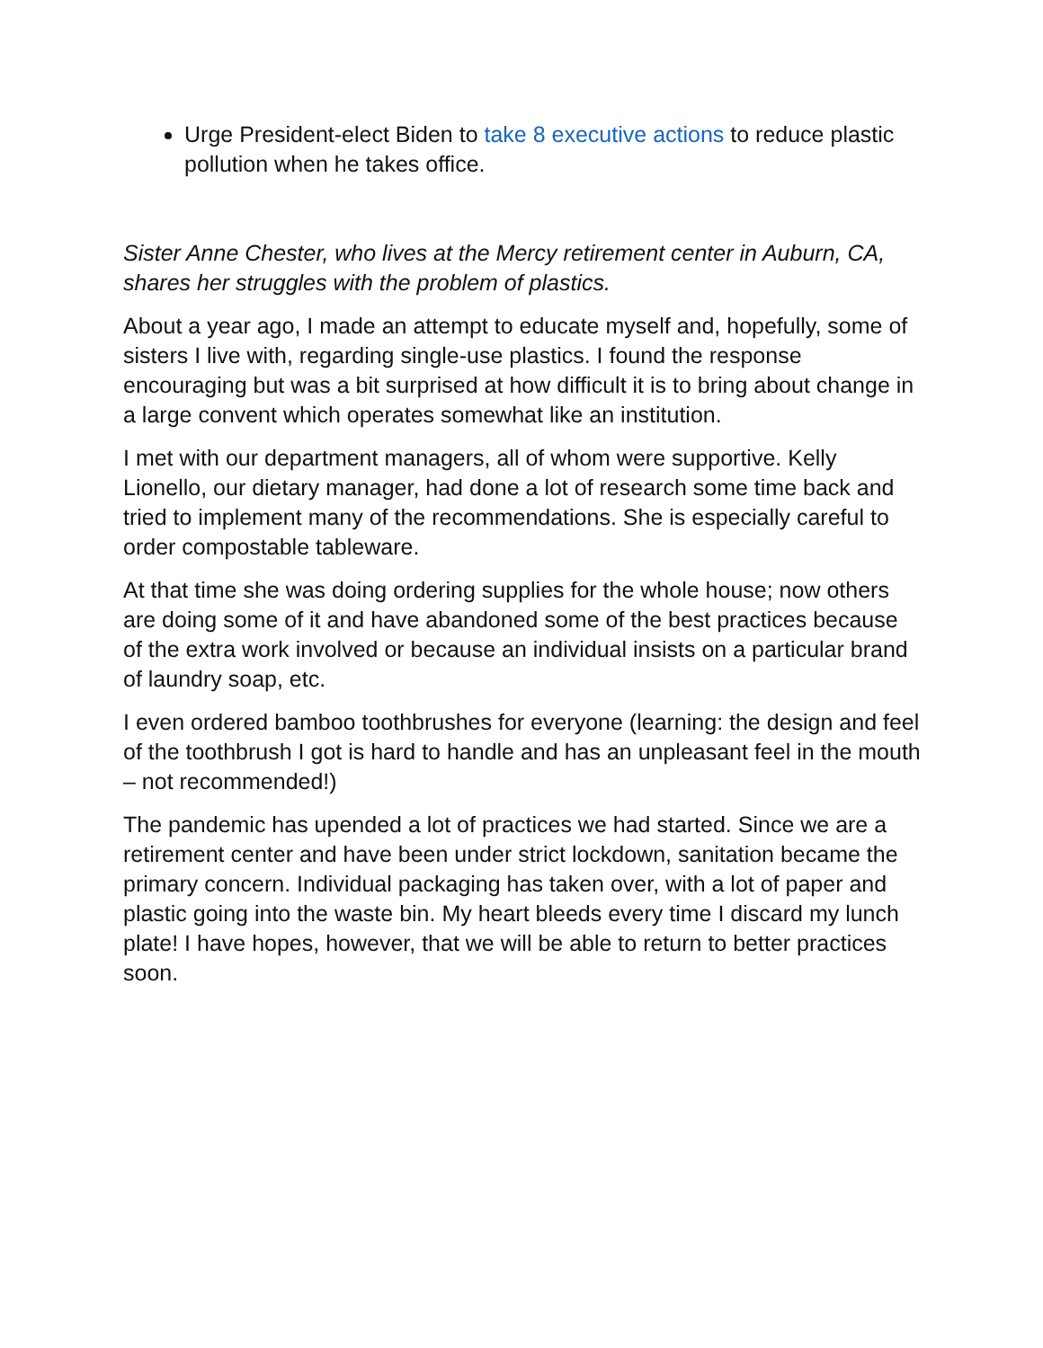Urge President-elect Biden to take 8 executive actions to reduce plastic pollution when he takes office.
Sister Anne Chester, who lives at the Mercy retirement center in Auburn, CA, shares her struggles with the problem of plastics.
About a year ago, I made an attempt to educate myself and, hopefully, some of sisters I live with, regarding single-use plastics. I found the response encouraging but was a bit surprised at how difficult it is to bring about change in a large convent which operates somewhat like an institution.
I met with our department managers, all of whom were supportive. Kelly Lionello, our dietary manager, had done a lot of research some time back and tried to implement many of the recommendations. She is especially careful to order compostable tableware.
At that time she was doing ordering supplies for the whole house; now others are doing some of it and have abandoned some of the best practices because of the extra work involved or because an individual insists on a particular brand of laundry soap, etc.
I even ordered bamboo toothbrushes for everyone (learning: the design and feel of the toothbrush I got is hard to handle and has an unpleasant feel in the mouth – not recommended!)
The pandemic has upended a lot of practices we had started. Since we are a retirement center and have been under strict lockdown, sanitation became the primary concern. Individual packaging has taken over, with a lot of paper and plastic going into the waste bin. My heart bleeds every time I discard my lunch plate! I have hopes, however, that we will be able to return to better practices soon.